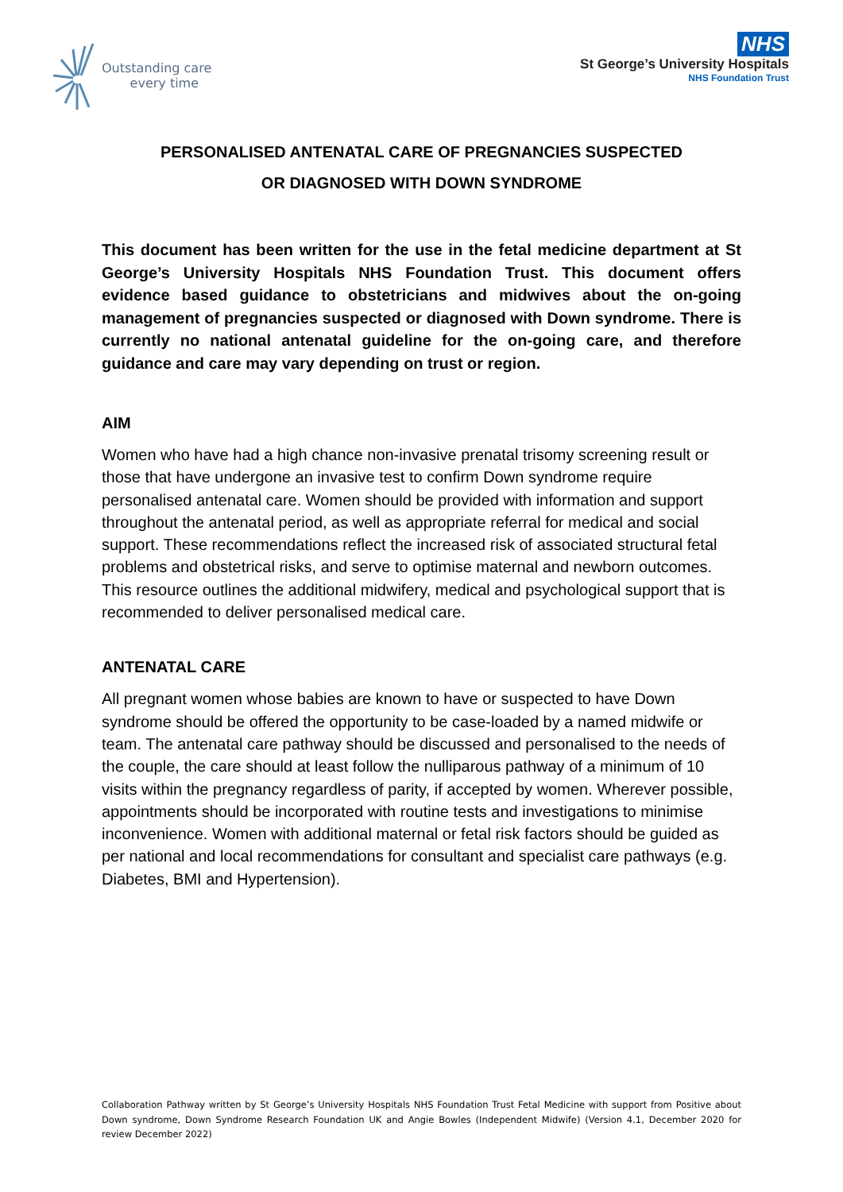Outstanding care
every time
NHS
St George’s University Hospitals
NHS Foundation Trust
PERSONALISED ANTENATAL CARE OF PREGNANCIES SUSPECTED
OR DIAGNOSED WITH DOWN SYNDROME
This document has been written for the use in the fetal medicine department at St George’s University Hospitals NHS Foundation Trust. This document offers evidence based guidance to obstetricians and midwives about the on-going management of pregnancies suspected or diagnosed with Down syndrome. There is currently no national antenatal guideline for the on-going care, and therefore guidance and care may vary depending on trust or region.
AIM
Women who have had a high chance non-invasive prenatal trisomy screening result or those that have undergone an invasive test to confirm Down syndrome require personalised antenatal care. Women should be provided with information and support throughout the antenatal period, as well as appropriate referral for medical and social support. These recommendations reflect the increased risk of associated structural fetal problems and obstetrical risks, and serve to optimise maternal and newborn outcomes. This resource outlines the additional midwifery, medical and psychological support that is recommended to deliver personalised medical care.
ANTENATAL CARE
All pregnant women whose babies are known to have or suspected to have Down syndrome should be offered the opportunity to be case-loaded by a named midwife or team. The antenatal care pathway should be discussed and personalised to the needs of the couple, the care should at least follow the nulliparous pathway of a minimum of 10 visits within the pregnancy regardless of parity, if accepted by women. Wherever possible, appointments should be incorporated with routine tests and investigations to minimise inconvenience. Women with additional maternal or fetal risk factors should be guided as per national and local recommendations for consultant and specialist care pathways (e.g. Diabetes, BMI and Hypertension).
Collaboration Pathway written by St George’s University Hospitals NHS Foundation Trust Fetal Medicine with support from Positive about Down syndrome, Down Syndrome Research Foundation UK and Angie Bowles (Independent Midwife) (Version 4.1, December 2020 for review December 2022)